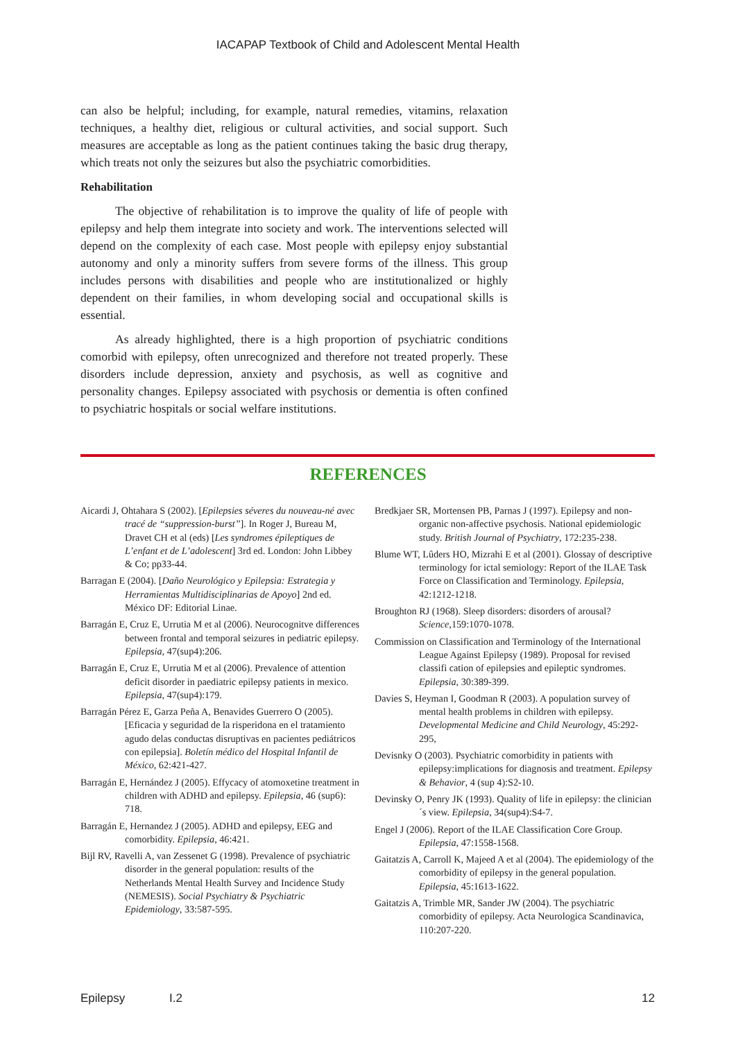IACAPAP Textbook of Child and Adolescent Mental Health
can also be helpful; including, for example, natural remedies, vitamins, relaxation techniques, a healthy diet, religious or cultural activities, and social support. Such measures are acceptable as long as the patient continues taking the basic drug therapy, which treats not only the seizures but also the psychiatric comorbidities.
Rehabilitation
The objective of rehabilitation is to improve the quality of life of people with epilepsy and help them integrate into society and work. The interventions selected will depend on the complexity of each case. Most people with epilepsy enjoy substantial autonomy and only a minority suffers from severe forms of the illness. This group includes persons with disabilities and people who are institutionalized or highly dependent on their families, in whom developing social and occupational skills is essential.
As already highlighted, there is a high proportion of psychiatric conditions comorbid with epilepsy, often unrecognized and therefore not treated properly. These disorders include depression, anxiety and psychosis, as well as cognitive and personality changes. Epilepsy associated with psychosis or dementia is often confined to psychiatric hospitals or social welfare institutions.
REFERENCES
Aicardi J, Ohtahara S (2002). [Epilepsies séveres du nouveau-né avec tracé de “suppression-burst”]. In Roger J, Bureau M, Dravet CH et al (eds) [Les syndromes épileptiques de L’enfant et de L’adolescent] 3rd ed. London: John Libbey & Co; pp33-44.
Barragan E (2004). [Daño Neurológico y Epilepsia: Estrategia y Herramientas Multidisciplinarias de Apoyo] 2nd ed. México DF: Editorial Linae.
Barragán E, Cruz E, Urrutia M et al (2006). Neurocognitve differences between frontal and temporal seizures in pediatric epilepsy. Epilepsia, 47(sup4):206.
Barragán E, Cruz E, Urrutia M et al (2006). Prevalence of attention deficit disorder in paediatric epilepsy patients in mexico. Epilepsia, 47(sup4):179.
Barragán Pérez E, Garza Peña A, Benavides Guerrero O (2005). [Eficacia y seguridad de la risperidona en el tratamiento agudo delas conductas disruptivas en pacientes pediátricos con epilepsia]. Boletín médico del Hospital Infantil de México, 62:421-427.
Barragán E, Hernández J (2005). Effycacy of atomoxetine treatment in children with ADHD and epilepsy. Epilepsia, 46 (sup6): 718.
Barragán E, Hernandez J (2005). ADHD and epilepsy, EEG and comorbidity. Epilepsia, 46:421.
Bijl RV, Ravelli A, van Zessenet G (1998). Prevalence of psychiatric disorder in the general population: results of the Netherlands Mental Health Survey and Incidence Study (NEMESIS). Social Psychiatry & Psychiatric Epidemiology, 33:587-595.
Bredkjaer SR, Mortensen PB, Parnas J (1997). Epilepsy and non-organic non-affective psychosis. National epidemiologic study. British Journal of Psychiatry, 172:235-238.
Blume WT, Lûders HO, Mizrahi E et al (2001). Glossay of descriptive terminology for ictal semiology: Report of the ILAE Task Force on Classification and Terminology. Epilepsia, 42:1212-1218.
Broughton RJ (1968). Sleep disorders: disorders of arousal? Science,159:1070-1078.
Commission on Classification and Terminology of the International League Against Epilepsy (1989). Proposal for revised classifi cation of epilepsies and epileptic syndromes. Epilepsia, 30:389-399.
Davies S, Heyman I, Goodman R (2003). A population survey of mental health problems in children with epilepsy. Developmental Medicine and Child Neurology, 45:292-295,
Devisnky O (2003). Psychiatric comorbidity in patients with epilepsy:implications for diagnosis and treatment. Epilepsy & Behavior, 4 (sup 4):S2-10.
Devinsky O, Penry JK (1993). Quality of life in epilepsy: the clinician´s view. Epilepsia, 34(sup4):S4-7.
Engel J (2006). Report of the ILAE Classification Core Group. Epilepsia, 47:1558-1568.
Gaitatzis A, Carroll K, Majeed A et al (2004). The epidemiology of the comorbidity of epilepsy in the general population. Epilepsia, 45:1613-1622.
Gaitatzis A, Trimble MR, Sander JW (2004). The psychiatric comorbidity of epilepsy. Acta Neurologica Scandinavica, 110:207-220.
Epilepsy I.2 12